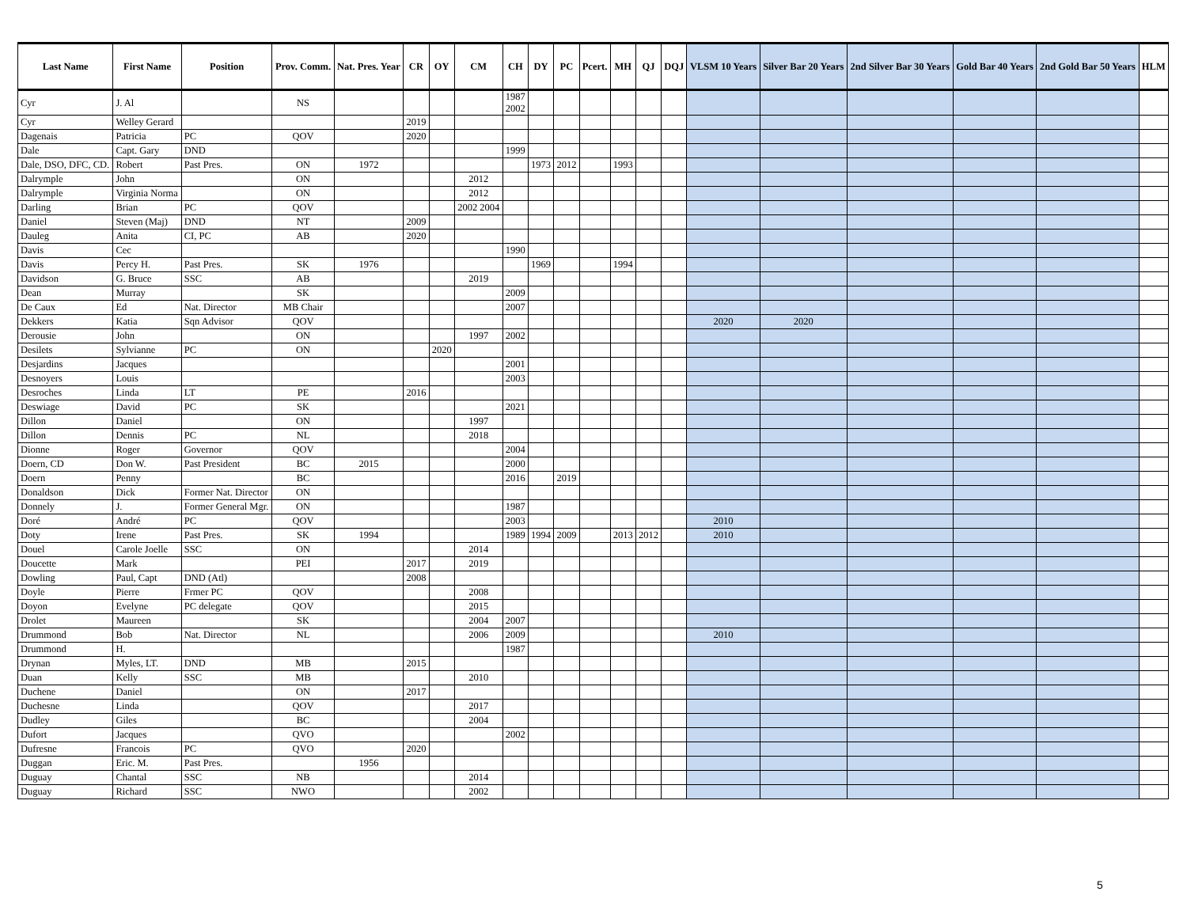| Last Name | First Name | Position | Prov. Comm. | Nat. Pres. Year | CR | OY | CM | CH | DY | PC | Pcert. | MH | QJ | DQJ | VLSM 10 Years | Silver Bar 20 Years | 2nd Silver Bar 30 Years | Gold Bar 40 Years | 2nd Gold Bar 50 Years | HLM |
| --- | --- | --- | --- | --- | --- | --- | --- | --- | --- | --- | --- | --- | --- | --- | --- | --- | --- | --- | --- | --- |
| Cyr | J. Al | | NS | | | | | 1987 2002 | | | | | | | | | | | | |
| Cyr | Welley Gerard | | | | 2019 | | | | | | | | | | | | | | | |
| Dagenais | Patricia | PC | QOV | | 2020 | | | | | | | | | | | | | | | |
| Dale | Capt. Gary | DND | | | | | | 1999 | | | | | | | | | | | | |
| Dale, DSO, DFC, CD. | Robert | Past Pres. | ON | 1972 | | | | | 1973 | 2012 | | 1993 | | | | | | | | |
| Dalrymple | John | | ON | | | | 2012 | | | | | | | | | | | | | |
| Dalrymple | Virginia Norma | | ON | | | | 2012 | | | | | | | | | | | | | |
| Darling | Brian | PC | QOV | | | | 2002 2004 | | | | | | | | | | | | | |
| Daniel | Steven (Maj) | DND | NT | | 2009 | | | | | | | | | | | | | | | |
| Dauleg | Anita | CI, PC | AB | | 2020 | | | | | | | | | | | | | | | |
| Davis | Cec | | | | | | | 1990 | | | | | | | | | | | | |
| Davis | Percy H. | Past Pres. | SK | 1976 | | | | | 1969 | | | 1994 | | | | | | | | |
| Davidson | G. Bruce | SSC | AB | | | | 2019 | | | | | | | | | | | | | |
| Dean | Murray | | SK | | | | | 2009 | | | | | | | | | | | | |
| De Caux | Ed | Nat. Director | MB Chair | | | | | 2007 | | | | | | | | | | | | |
| Dekkers | Katia | Sqn Advisor | QOV | | | | | | | | | | | | 2020 | 2020 | | | | |
| Derousie | John | | ON | | | | 1997 | 2002 | | | | | | | | | | | | |
| Desilets | Sylvianne | PC | ON | | | 2020 | | | | | | | | | | | | | | |
| Desjardins | Jacques | | | | | | | 2001 | | | | | | | | | | | | |
| Desnoyers | Louis | | | | | | | 2003 | | | | | | | | | | | | |
| Desroches | Linda | LT | PE | | 2016 | | | | | | | | | | | | | | | |
| Deswiage | David | PC | SK | | | | | 2021 | | | | | | | | | | | | |
| Dillon | Daniel | | ON | | | | 1997 | | | | | | | | | | | | | |
| Dillon | Dennis | PC | NL | | | | 2018 | | | | | | | | | | | | | |
| Dionne | Roger | Governor | QOV | | | | | 2004 | | | | | | | | | | | | |
| Doern, CD | Don W. | Past President | BC | 2015 | | | | 2000 | | | | | | | | | | | | |
| Doern | Penny | | BC | | | | | 2016 | | 2019 | | | | | | | | | | |
| Donaldson | Dick | Former Nat. Director | ON | | | | | | | | | | | | | | | | | |
| Donnely | J. | Former General Mgr. | ON | | | | | 1987 | | | | | | | | | | | | |
| Doré | André | PC | QOV | | | | | 2003 | | | | | | | 2010 | | | | | |
| Doty | Irene | Past Pres. | SK | 1994 | | | | 1989 | 1994 | 2009 | | 2013 | 2012 | | 2010 | | | | | |
| Douel | Carole Joelle | SSC | ON | | | | 2014 | | | | | | | | | | | | | |
| Doucette | Mark | | PEI | | 2017 | | 2019 | | | | | | | | | | | | | |
| Dowling | Paul, Capt | DND (Atl) | | | 2008 | | | | | | | | | | | | | | | |
| Doyle | Pierre | Frmer PC | QOV | | | | 2008 | | | | | | | | | | | | | |
| Doyon | Evelyne | PC delegate | QOV | | | | 2015 | | | | | | | | | | | | | |
| Drolet | Maureen | | SK | | | | 2004 | 2007 | | | | | | | | | | | | |
| Drummond | Bob | Nat. Director | NL | | | | 2006 | 2009 | | | | | | | 2010 | | | | | |
| Drummond | H. | | | | | | | 1987 | | | | | | | | | | | | |
| Drynan | Myles, LT. | DND | MB | | 2015 | | | | | | | | | | | | | | | |
| Duan | Kelly | SSC | MB | | | | 2010 | | | | | | | | | | | | | |
| Duchene | Daniel | | ON | | 2017 | | | | | | | | | | | | | | | |
| Duchesne | Linda | | QOV | | | | 2017 | | | | | | | | | | | | | |
| Dudley | Giles | | BC | | | | 2004 | | | | | | | | | | | | | |
| Dufort | Jacques | | QVO | | | | | 2002 | | | | | | | | | | | | |
| Dufresne | Francois | PC | QVO | | 2020 | | | | | | | | | | | | | | | |
| Duggan | Eric. M. | Past Pres. | | 1956 | | | | | | | | | | | | | | | | |
| Duguay | Chantal | SSC | NB | | | | 2014 | | | | | | | | | | | | | |
| Duguay | Richard | SSC | NWO | | | | 2002 | | | | | | | | | | | | | |
5